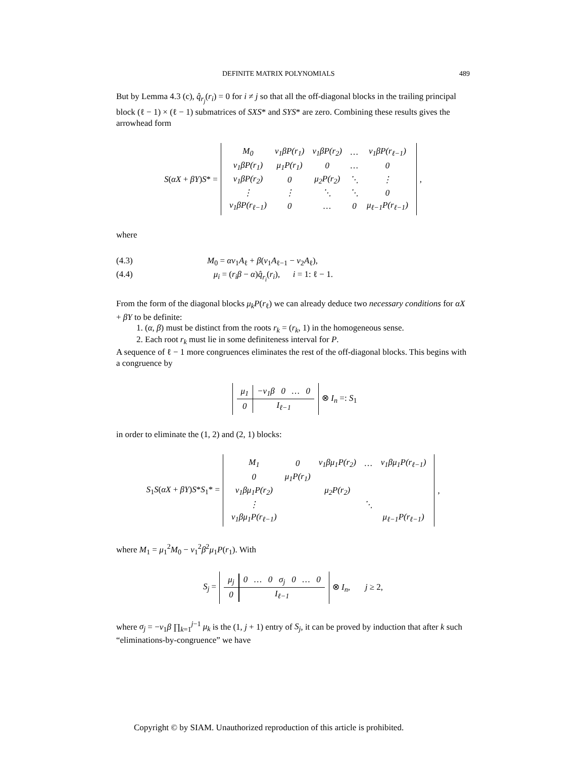DEFINITE MATRIX POLYNOMIALS 489
But by Lemma 4.3 (c), q̂<sub>r<sub>j</sub></sub>(r<sub>i</sub>) = 0 for i ≠ j so that all the off-diagonal blocks in the trailing principal block (ℓ − 1) × (ℓ − 1) submatrices of SXS* and SYS* are zero. Combining these results gives the arrowhead form
S(αX + βY)S* =
| M<sub>0</sub> | v<sub>1</sub>βP(r<sub>1</sub>) | v<sub>1</sub>βP(r<sub>2</sub>) | … | v<sub>1</sub>βP(r<sub>ℓ−1</sub>) |
| v<sub>1</sub>βP(r<sub>1</sub>) | μ<sub>1</sub>P(r<sub>1</sub>) | 0 | … | 0 |
| v<sub>1</sub>βP(r<sub>2</sub>) | 0 | μ<sub>2</sub>P(r<sub>2</sub>) | ⋱ | ⋮ |
| ⋮ | ⋮ | ⋱ | ⋱ | 0 |
| v<sub>1</sub>βP(r<sub>ℓ−1</sub>) | 0 | … | 0 | μ<sub>ℓ−1</sub>P(r<sub>ℓ−1</sub>) |
,
where
(4.3) M<sub>0</sub> = αv<sub>1</sub>A<sub>ℓ</sub> + β(v<sub>1</sub>A<sub>ℓ−1</sub> − v<sub>2</sub>A<sub>ℓ</sub>),
(4.4) μ<sub>i</sub> = (r<sub>i</sub>β − α)q̂<sub>r<sub>i</sub></sub>(r<sub>i</sub>), i = 1: ℓ − 1.
From the form of the diagonal blocks μ<sub>k</sub>P(r<sub>ℓ</sub>) we can already deduce two necessary conditions for αX + βY to be definite:
1. (α, β) must be distinct from the roots r<sub>k</sub> = (r<sub>k</sub>, 1) in the homogeneous sense.
2. Each root r<sub>k</sub> must lie in some definiteness interval for P.
A sequence of ℓ − 1 more congruences eliminates the rest of the off-diagonal blocks. This begins with a congruence by
| μ<sub>1</sub> | −v<sub>1</sub>β 0 … 0 |
| 0 | I<sub>ℓ−1</sub> |
⊗ I<sub>n</sub> =: S<sub>1</sub>
in order to eliminate the (1, 2) and (2, 1) blocks:
S<sub>1</sub>S(αX + βY)S*S<sub>1</sub>* =
| M<sub>1</sub> | 0 | v<sub>1</sub>βμ<sub>1</sub>P(r<sub>2</sub>) | … | v<sub>1</sub>βμ<sub>1</sub>P(r<sub>ℓ−1</sub>) |
| 0 | μ<sub>1</sub>P(r<sub>1</sub>) | | | |
| v<sub>1</sub>βμ<sub>1</sub>P(r<sub>2</sub>) | | μ<sub>2</sub>P(r<sub>2</sub>) | | |
| ⋮ | | | ⋱ | |
| v<sub>1</sub>βμ<sub>1</sub>P(r<sub>ℓ−1</sub>) | | | | μ<sub>ℓ−1</sub>P(r<sub>ℓ−1</sub>) |
,
where M<sub>1</sub> = μ<sub>1</sub><sup>2</sup>M<sub>0</sub> − v<sub>1</sub><sup>2</sup>β<sup>2</sup>μ<sub>1</sub>P(r<sub>1</sub>). With
S<sub>j</sub> =
| μ<sub>j</sub> | 0 … 0 σ<sub>j</sub> 0 … 0 |
| 0 | I<sub>ℓ−1</sub> |
⊗ I<sub>n</sub>, j ≥ 2,
where σ<sub>j</sub> = −v<sub>1</sub>β ∏<sub>k=1</sub><sup>j−1</sup> μ<sub>k</sub> is the (1, j + 1) entry of S<sub>j</sub>, it can be proved by induction that after k such “eliminations-by-congruence” we have
Copyright © by SIAM. Unauthorized reproduction of this article is prohibited.